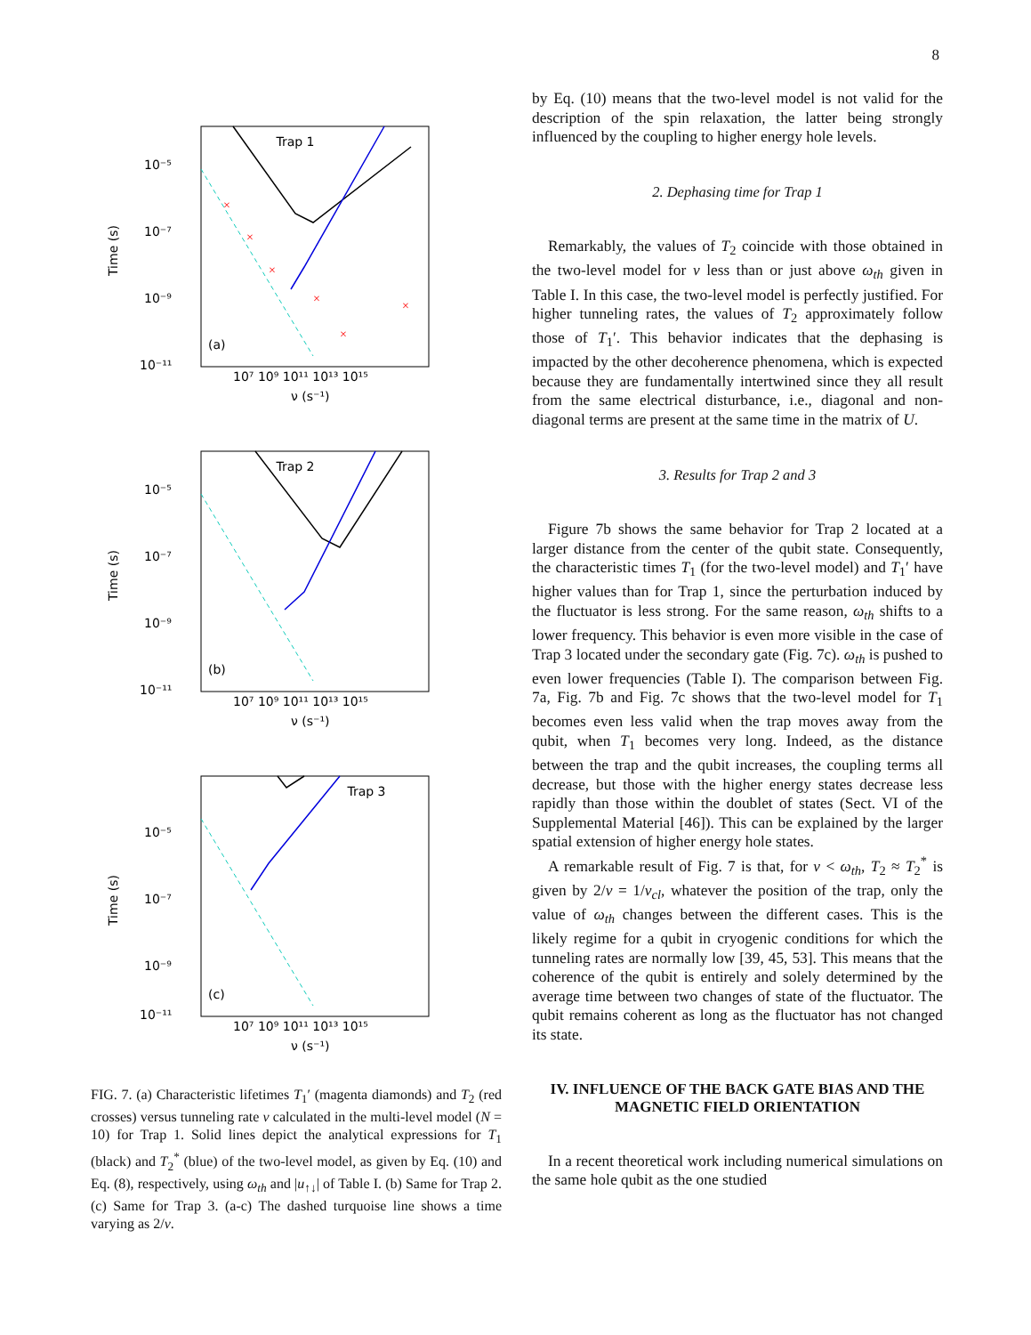8
Trap 1
(a)
10⁻⁵
10⁻⁷
10⁻⁹
10⁻¹¹
Time (s)
10⁷ 10⁹ 10¹¹ 10¹³ 10¹⁵
ν (s⁻¹)
×
×
×
×
×
×
Trap 2
(b)
10⁻⁵
10⁻⁷
10⁻⁹
10⁻¹¹
Time (s)
10⁷ 10⁹ 10¹¹ 10¹³ 10¹⁵
ν (s⁻¹)
Trap 3
(c)
10⁻⁵
10⁻⁷
10⁻⁹
10⁻¹¹
Time (s)
10⁷ 10⁹ 10¹¹ 10¹³ 10¹⁵
ν (s⁻¹)
FIG. 7. (a) Characteristic lifetimes T<sub>1</sub>′ (magenta diamonds) and T<sub>2</sub> (red crosses) versus tunneling rate ν calculated in the multi-level model (N = 10) for Trap 1. Solid lines depict the analytical expressions for T<sub>1</sub> (black) and T<sub>2</sub><sup>*</sup> (blue) of the two-level model, as given by Eq. (10) and Eq. (8), respectively, using ω<sub>th</sub> and |u<sub>↑↓</sub>| of Table I. (b) Same for Trap 2. (c) Same for Trap 3. (a-c) The dashed turquoise line shows a time varying as 2/ν.
by Eq. (10) means that the two-level model is not valid for the description of the spin relaxation, the latter being strongly influenced by the coupling to higher energy hole levels.
2. Dephasing time for Trap 1
Remarkably, the values of T<sub>2</sub> coincide with those obtained in the two-level model for ν less than or just above ω<sub>th</sub> given in Table I. In this case, the two-level model is perfectly justified. For higher tunneling rates, the values of T<sub>2</sub> approximately follow those of T<sub>1</sub>′. This behavior indicates that the dephasing is impacted by the other decoherence phenomena, which is expected because they are fundamentally intertwined since they all result from the same electrical disturbance, i.e., diagonal and non-diagonal terms are present at the same time in the matrix of U.
3. Results for Trap 2 and 3
Figure 7b shows the same behavior for Trap 2 located at a larger distance from the center of the qubit state. Consequently, the characteristic times T<sub>1</sub> (for the two-level model) and T<sub>1</sub>′ have higher values than for Trap 1, since the perturbation induced by the fluctuator is less strong. For the same reason, ω<sub>th</sub> shifts to a lower frequency. This behavior is even more visible in the case of Trap 3 located under the secondary gate (Fig. 7c). ω<sub>th</sub> is pushed to even lower frequencies (Table I). The comparison between Fig. 7a, Fig. 7b and Fig. 7c shows that the two-level model for T<sub>1</sub> becomes even less valid when the trap moves away from the qubit, when T<sub>1</sub> becomes very long. Indeed, as the distance between the trap and the qubit increases, the coupling terms all decrease, but those with the higher energy states decrease less rapidly than those within the doublet of states (Sect. VI of the Supplemental Material [46]). This can be explained by the larger spatial extension of higher energy hole states.
A remarkable result of Fig. 7 is that, for ν < ω<sub>th</sub>, T<sub>2</sub> ≈ T<sub>2</sub><sup>*</sup> is given by 2/ν = 1/ν<sub>cl</sub>, whatever the position of the trap, only the value of ω<sub>th</sub> changes between the different cases. This is the likely regime for a qubit in cryogenic conditions for which the tunneling rates are normally low [39, 45, 53]. This means that the coherence of the qubit is entirely and solely determined by the average time between two changes of state of the fluctuator. The qubit remains coherent as long as the fluctuator has not changed its state.
IV. INFLUENCE OF THE BACK GATE BIAS AND THE MAGNETIC FIELD ORIENTATION
In a recent theoretical work including numerical simulations on the same hole qubit as the one studied